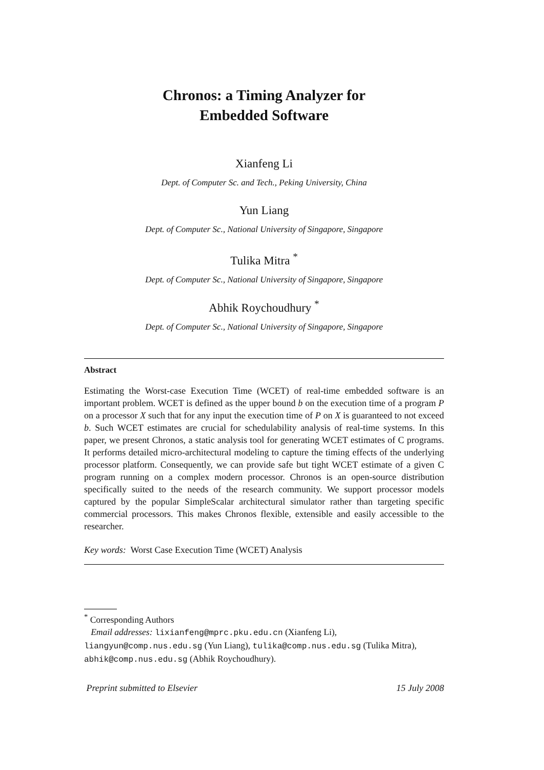Chronos: a Timing Analyzer for
Embedded Software
Xianfeng Li
Dept. of Computer Sc. and Tech., Peking University, China
Yun Liang
Dept. of Computer Sc., National University of Singapore, Singapore
Tulika Mitra <sup>*</sup>
Dept. of Computer Sc., National University of Singapore, Singapore
Abhik Roychoudhury <sup>*</sup>
Dept. of Computer Sc., National University of Singapore, Singapore
Abstract
Estimating the Worst-case Execution Time (WCET) of real-time embedded software is an important problem. WCET is defined as the upper bound b on the execution time of a program P on a processor X such that for any input the execution time of P on X is guaranteed to not exceed b. Such WCET estimates are crucial for schedulability analysis of real-time systems. In this paper, we present Chronos, a static analysis tool for generating WCET estimates of C programs. It performs detailed micro-architectural modeling to capture the timing effects of the underlying processor platform. Consequently, we can provide safe but tight WCET estimate of a given C program running on a complex modern processor. Chronos is an open-source distribution specifically suited to the needs of the research community. We support processor models captured by the popular SimpleScalar architectural simulator rather than targeting specific commercial processors. This makes Chronos flexible, extensible and easily accessible to the researcher.
Key words: Worst Case Execution Time (WCET) Analysis
<sup>*</sup> Corresponding Authors
Email addresses: lixianfeng@mprc.pku.edu.cn (Xianfeng Li), liangyun@comp.nus.edu.sg (Yun Liang), tulika@comp.nus.edu.sg (Tulika Mitra), abhik@comp.nus.edu.sg (Abhik Roychoudhury).
Preprint submitted to Elsevier 15 July 2008